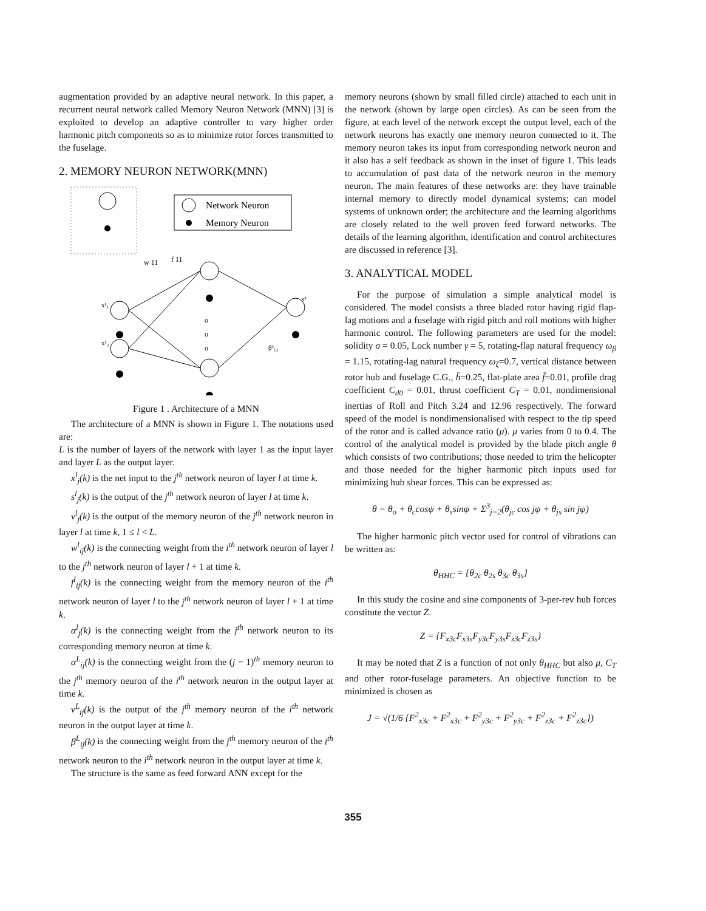augmentation provided by an adaptive neural network. In this paper, a recurrent neural network called Memory Neuron Network (MNN) [3] is exploited to develop an adaptive controller to vary higher order harmonic pitch components so as to minimize rotor forces transmitted to the fuselage.
2. MEMORY NEURON NETWORK(MNN)
Network Neuron
Memory Neuron
w 11
f 11
o
o
o
x¹₁
x¹₂
s³
β³₁₂
Figure 1 . Architecture of a MNN
The architecture of a MNN is shown in Figure 1. The notations used are:
L is the number of layers of the network with layer 1 as the input layer and layer L as the output layer.
x<sup>l</sup><sub>j</sub>(k) is the net input to the j<sup>th</sup> network neuron of layer l at time k.
s<sup>l</sup><sub>j</sub>(k) is the output of the j<sup>th</sup> network neuron of layer l at time k.
v<sup>l</sup><sub>j</sub>(k) is the output of the memory neuron of the j<sup>th</sup> network neuron in layer l at time k, 1 ≤ l < L.
w<sup>l</sup><sub>ij</sub>(k) is the connecting weight from the i<sup>th</sup> network neuron of layer l to the j<sup>th</sup> network neuron of layer l + 1 at time k.
f<sup>l</sup><sub>ij</sub>(k) is the connecting weight from the memory neuron of the i<sup>th</sup> network neuron of layer l to the j<sup>th</sup> network neuron of layer l + 1 at time k.
α<sup>l</sup><sub>j</sub>(k) is the connecting weight from the j<sup>th</sup> network neuron to its corresponding memory neuron at time k.
α<sup>L</sup><sub>ij</sub>(k) is the connecting weight from the (j − 1)<sup>th</sup> memory neuron to the j<sup>th</sup> memory neuron of the i<sup>th</sup> network neuron in the output layer at time k.
v<sup>L</sup><sub>ij</sub>(k) is the output of the j<sup>th</sup> memory neuron of the i<sup>th</sup> network neuron in the output layer at time k.
β<sup>L</sup><sub>ij</sub>(k) is the connecting weight from the j<sup>th</sup> memory neuron of the i<sup>th</sup> network neuron to the i<sup>th</sup> network neuron in the output layer at time k.
The structure is the same as feed forward ANN except for the
memory neurons (shown by small filled circle) attached to each unit in the network (shown by large open circles). As can be seen from the figure, at each level of the network except the output level, each of the network neurons has exactly one memory neuron connected to it. The memory neuron takes its input from corresponding network neuron and it also has a self feedback as shown in the inset of figure 1. This leads to accumulation of past data of the network neuron in the memory neuron. The main features of these networks are: they have trainable internal memory to directly model dynamical systems; can model systems of unknown order; the architecture and the learning algorithms are closely related to the well proven feed forward networks. The details of the learning algorithm, identification and control architectures are discussed in reference [3].
3. ANALYTICAL MODEL
For the purpose of simulation a simple analytical model is considered. The model consists a three bladed rotor having rigid flap-lag motions and a fuselage with rigid pitch and roll motions with higher harmonic control. The following parameters are used for the model: solidity σ = 0.05, Lock number γ = 5, rotating-flap natural frequency ω<sub>β</sub> = 1.15, rotating-lag natural frequency ω<sub>ζ</sub>=0.7, vertical distance between rotor hub and fuselage C.G., h̄=0.25, flat-plate area f̄=0.01, profile drag coefficient C<sub>d0</sub> = 0.01, thrust coefficient C<sub>T</sub> = 0.01, nondimensional inertias of Roll and Pitch 3.24 and 12.96 respectively. The forward speed of the model is nondimensionalised with respect to the tip speed of the rotor and is called advance ratio (μ). μ varies from 0 to 0.4. The control of the analytical model is provided by the blade pitch angle θ which consists of two contributions; those needed to trim the helicopter and those needed for the higher harmonic pitch inputs used for minimizing hub shear forces. This can be expressed as:
θ = θ<sub>o</sub> + θ<sub>c</sub>cosψ + θ<sub>s</sub>sinψ + Σ<sup>3</sup><sub>j=2</sub>(θ<sub>jc</sub> cos jψ + θ<sub>js</sub> sin jψ)
The higher harmonic pitch vector used for control of vibrations can be written as:
θ<sub>HHC</sub> = {θ<sub>2c</sub> θ<sub>2s</sub> θ<sub>3c</sub> θ<sub>3s</sub>}
In this study the cosine and sine components of 3-per-rev hub forces constitute the vector Z.
Z = {F<sub>x3c</sub>F<sub>x3s</sub>F<sub>y3c</sub>F<sub>y3s</sub>F<sub>z3c</sub>F<sub>z3s</sub>}
It may be noted that Z is a function of not only θ<sub>HHC</sub> but also μ, C<sub>T</sub> and other rotor-fuselage parameters. An objective function to be minimized is chosen as
J = √(1/6 {F<sup>2</sup><sub>x3c</sub> + F<sup>2</sup><sub>x3c</sub> + F<sup>2</sup><sub>y3c</sub> + F<sup>2</sup><sub>y3c</sub> + F<sup>2</sup><sub>z3c</sub> + F<sup>2</sup><sub>z3c</sub>})
355